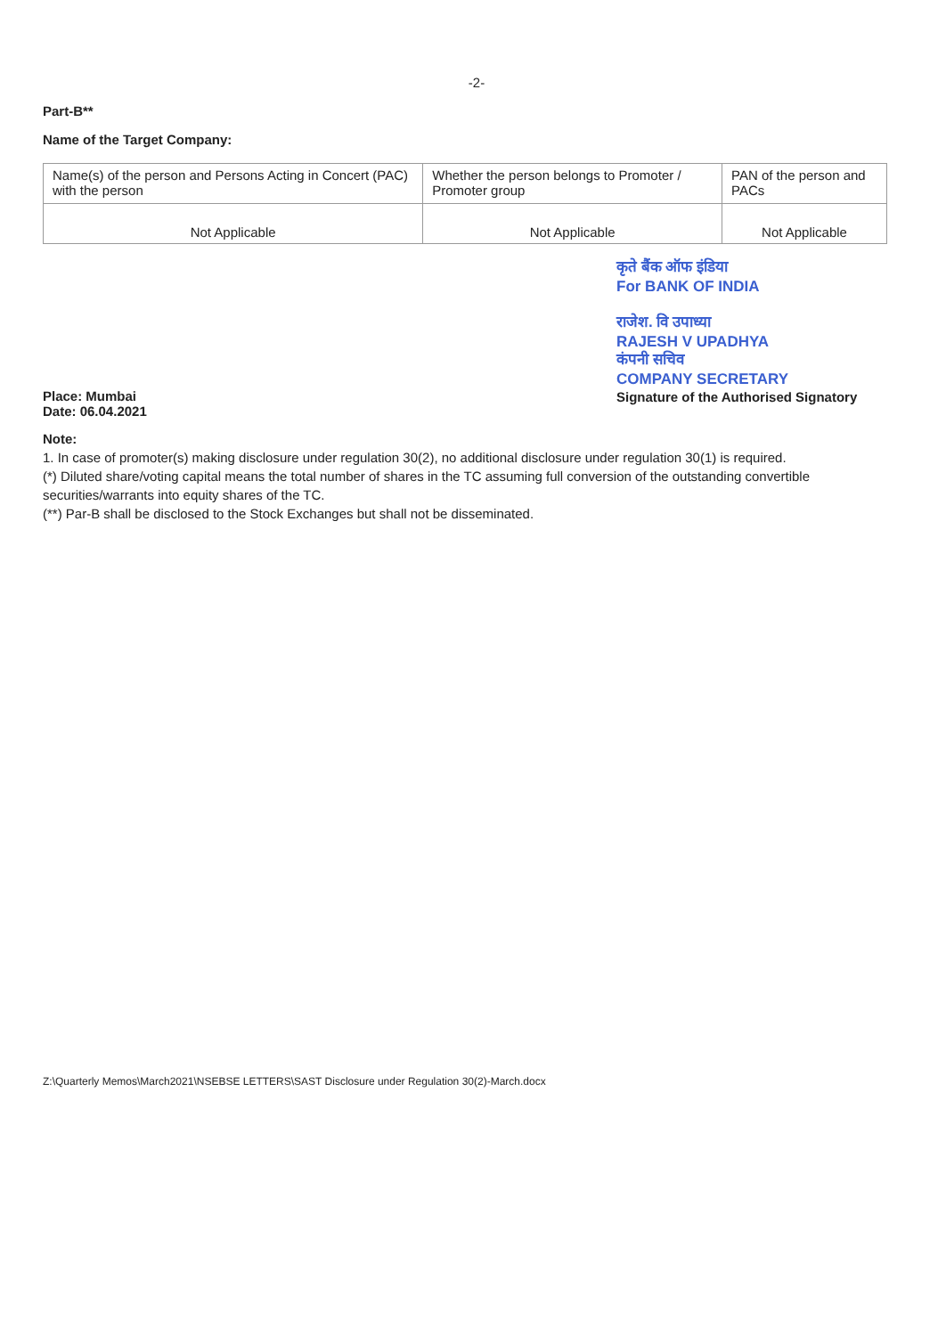-2-
Part-B**
Name of the Target Company:
| Name(s) of the person and Persons Acting in Concert (PAC) with the person | Whether the person belongs to Promoter / Promoter group | PAN of the person and PACs |
| Not Applicable | Not Applicable | Not Applicable |
Place: Mumbai
Date: 06.04.2021
कृते बैंक ऑफ इंडिया
For BANK OF INDIA
राजेश. वि उपाध्या
RAJESH V UPADHYA
कंपनी सचिव
COMPANY SECRETARY
Signature of the Authorised Signatory
Note:
1. In case of promoter(s) making disclosure under regulation 30(2), no additional disclosure under regulation 30(1) is required.
(*) Diluted share/voting capital means the total number of shares in the TC assuming full conversion of the outstanding convertible securities/warrants into equity shares of the TC.
(**) Par-B shall be disclosed to the Stock Exchanges but shall not be disseminated.
Z:\Quarterly Memos\March2021\NSEBSE LETTERS\SAST Disclosure under Regulation 30(2)-March.docx